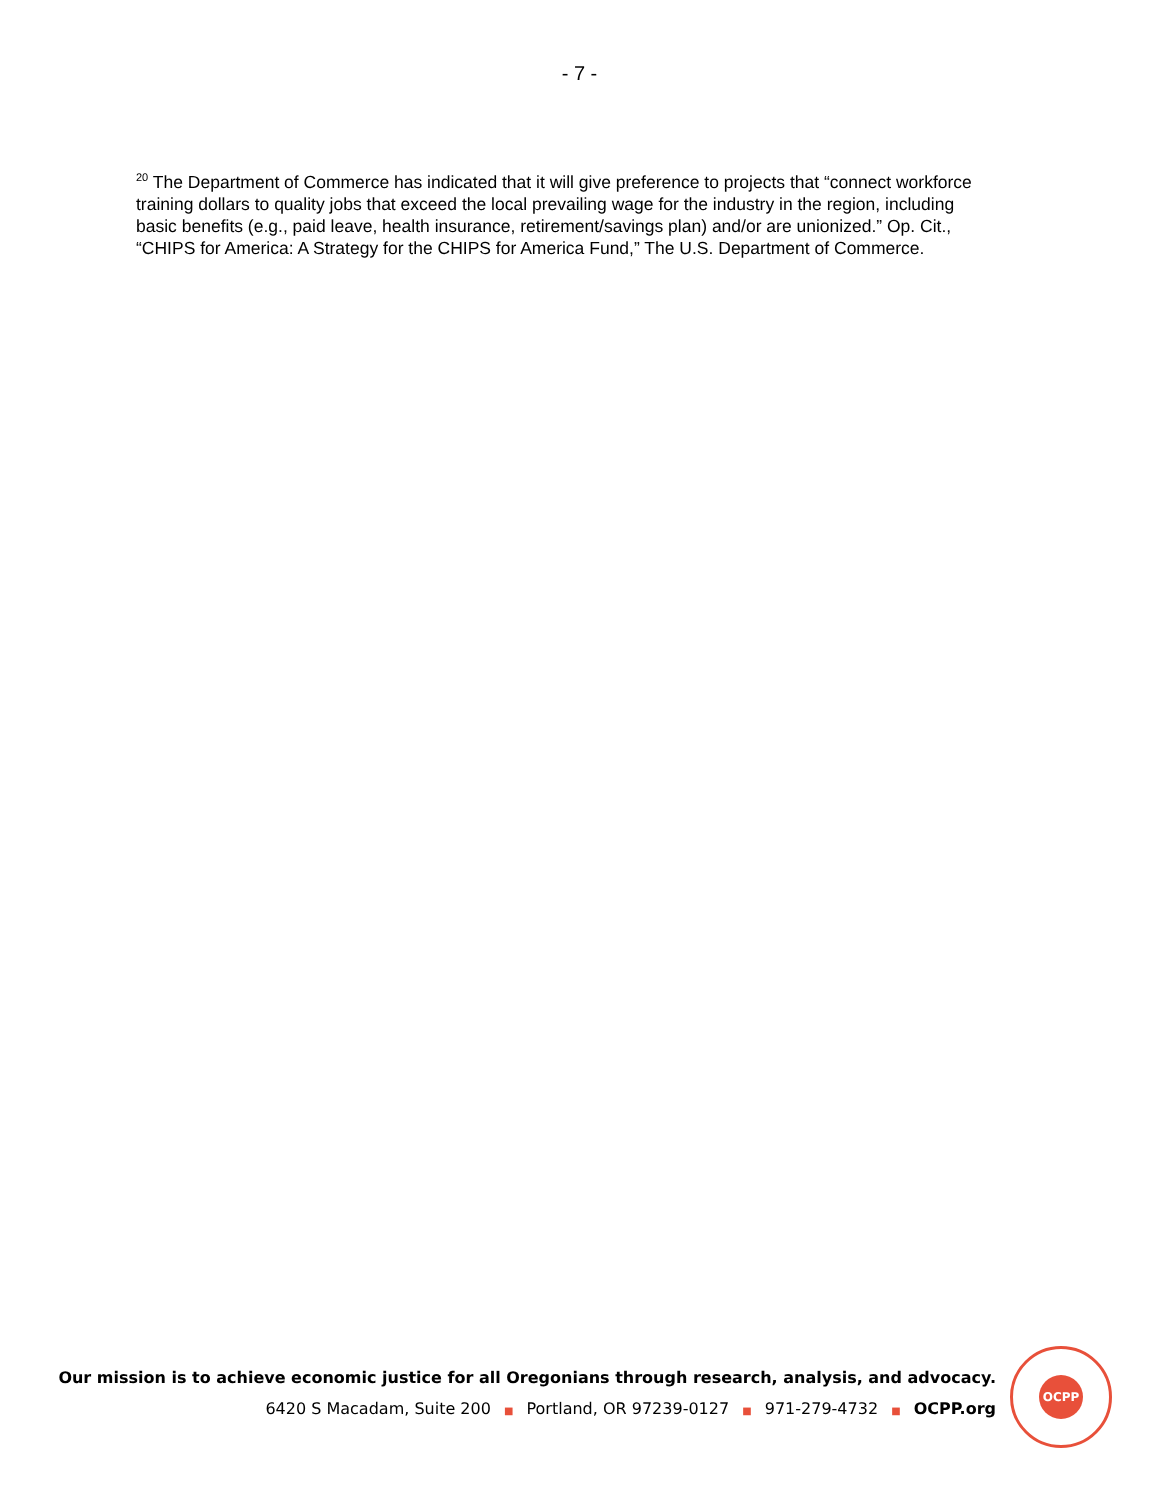- 7 -
<sup>20</sup> The Department of Commerce has indicated that it will give preference to projects that “connect workforce training dollars to quality jobs that exceed the local prevailing wage for the industry in the region, including basic benefits (e.g., paid leave, health insurance, retirement/savings plan) and/or are unionized.” Op. Cit., “CHIPS for America: A Strategy for the CHIPS for America Fund,” The U.S. Department of Commerce.
Our mission is to achieve economic justice for all Oregonians through research, analysis, and advocacy.
6420 S Macadam, Suite 200 ■ Portland, OR 97239-0127 ■ 971-279-4732 ■ OCPP.org
OCPP